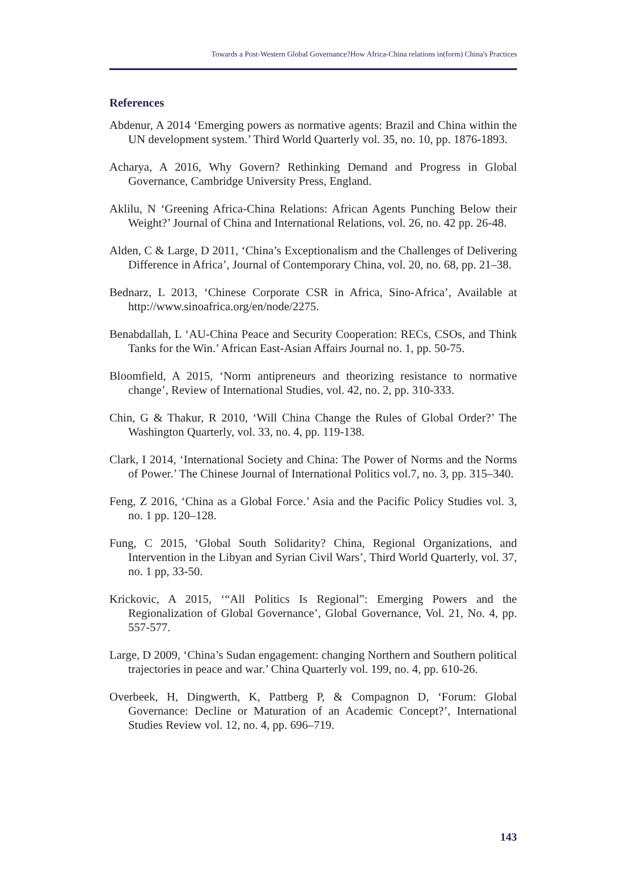Towards a Post-Western Global Governance?How Africa-China relations in(form) China's Practices
References
Abdenur, A 2014 ‘Emerging powers as normative agents: Brazil and China within the UN development system.’ Third World Quarterly vol. 35, no. 10, pp. 1876-1893.
Acharya, A 2016, Why Govern? Rethinking Demand and Progress in Global Governance, Cambridge University Press, England.
Aklilu, N ‘Greening Africa-China Relations: African Agents Punching Below their Weight?’ Journal of China and International Relations, vol. 26, no. 42 pp. 26-48.
Alden, C & Large, D 2011, ‘China’s Exceptionalism and the Challenges of Delivering Difference in Africa’, Journal of Contemporary China, vol. 20, no. 68, pp. 21–38.
Bednarz, L 2013, ‘Chinese Corporate CSR in Africa, Sino-Africa’, Available at http://www.sinoafrica.org/en/node/2275.
Benabdallah, L ‘AU-China Peace and Security Cooperation: RECs, CSOs, and Think Tanks for the Win.’ African East-Asian Affairs Journal no. 1, pp. 50-75.
Bloomfield, A 2015, ‘Norm antipreneurs and theorizing resistance to normative change’, Review of International Studies, vol. 42, no. 2, pp. 310-333.
Chin, G & Thakur, R 2010, ‘Will China Change the Rules of Global Order?’ The Washington Quarterly, vol. 33, no. 4, pp. 119-138.
Clark, I 2014, ‘International Society and China: The Power of Norms and the Norms of Power.’ The Chinese Journal of International Politics vol.7, no. 3, pp. 315–340.
Feng, Z 2016, ‘China as a Global Force.’ Asia and the Pacific Policy Studies vol. 3, no. 1 pp. 120–128.
Fung, C 2015, ‘Global South Solidarity? China, Regional Organizations, and Intervention in the Libyan and Syrian Civil Wars’, Third World Quarterly, vol. 37, no. 1 pp, 33-50.
Krickovic, A 2015, ‘“All Politics Is Regional”: Emerging Powers and the Regionalization of Global Governance’, Global Governance, Vol. 21, No. 4, pp. 557-577.
Large, D 2009, ‘China’s Sudan engagement: changing Northern and Southern political trajectories in peace and war.’ China Quarterly vol. 199, no. 4, pp. 610-26.
Overbeek, H, Dingwerth, K, Pattberg P, & Compagnon D, ‘Forum: Global Governance: Decline or Maturation of an Academic Concept?’, International Studies Review vol. 12, no. 4, pp. 696–719.
143